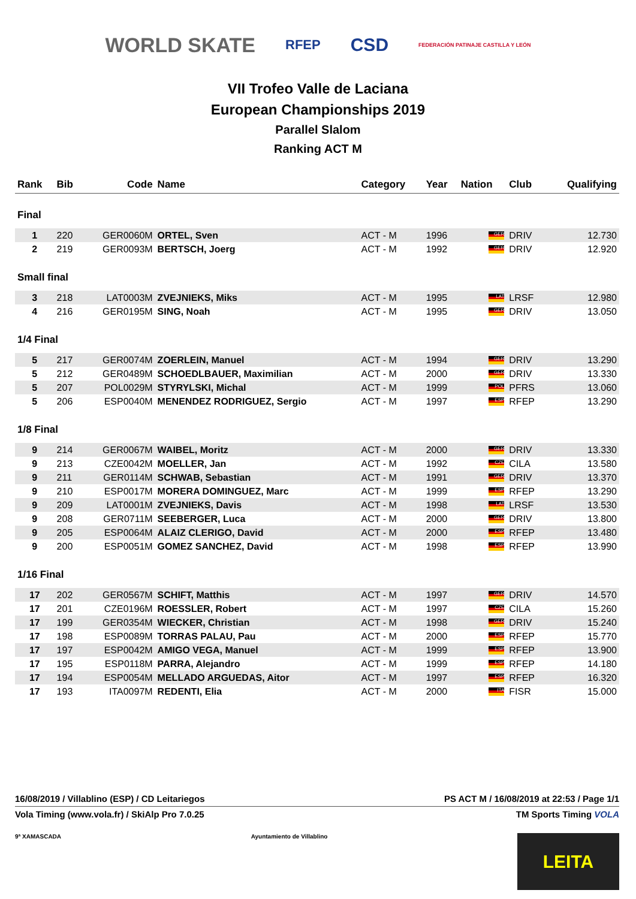WORLD SKATE RFEP CSD FEDERACIÓN PATINAJE CASTILLA Y LEÓN
VII Trofeo Valle de Laciana
European Championships 2019
Parallel Slalom
Ranking ACT M
| Rank | Bib | Code | Name | Category | Year | Nation | Club | Qualifying |
| --- | --- | --- | --- | --- | --- | --- | --- | --- |
| Final | | | | | | | | |
| 1 | 220 | GER0060M | ORTEL, Sven | ACT - M | 1996 | GER | DRIV | 12.730 |
| 2 | 219 | GER0093M | BERTSCH, Joerg | ACT - M | 1992 | GER | DRIV | 12.920 |
| Small final | | | | | | | | |
| 3 | 218 | LAT0003M | ZVEJNIEKS, Miks | ACT - M | 1995 | LAT | LRSF | 12.980 |
| 4 | 216 | GER0195M | SING, Noah | ACT - M | 1995 | GER | DRIV | 13.050 |
| 1/4 Final | | | | | | | | |
| 5 | 217 | GER0074M | ZOERLEIN, Manuel | ACT - M | 1994 | GER | DRIV | 13.290 |
| 5 | 212 | GER0489M | SCHOEDLBAUER, Maximilian | ACT - M | 2000 | GER | DRIV | 13.330 |
| 5 | 207 | POL0029M | STYRYLSKI, Michal | ACT - M | 1999 | POL | PFRS | 13.060 |
| 5 | 206 | ESP0040M | MENENDEZ RODRIGUEZ, Sergio | ACT - M | 1997 | ESP | RFEP | 13.290 |
| 1/8 Final | | | | | | | | |
| 9 | 214 | GER0067M | WAIBEL, Moritz | ACT - M | 2000 | GER | DRIV | 13.330 |
| 9 | 213 | CZE0042M | MOELLER, Jan | ACT - M | 1992 | CZE | CILA | 13.580 |
| 9 | 211 | GER0114M | SCHWAB, Sebastian | ACT - M | 1991 | GER | DRIV | 13.370 |
| 9 | 210 | ESP0017M | MORERA DOMINGUEZ, Marc | ACT - M | 1999 | ESP | RFEP | 13.290 |
| 9 | 209 | LAT0001M | ZVEJNIEKS, Davis | ACT - M | 1998 | LAT | LRSF | 13.530 |
| 9 | 208 | GER0711M | SEEBERGER, Luca | ACT - M | 2000 | GER | DRIV | 13.800 |
| 9 | 205 | ESP0064M | ALAIZ CLERIGO, David | ACT - M | 2000 | ESP | RFEP | 13.480 |
| 9 | 200 | ESP0051M | GOMEZ SANCHEZ, David | ACT - M | 1998 | ESP | RFEP | 13.990 |
| 1/16 Final | | | | | | | | |
| 17 | 202 | GER0567M | SCHIFT, Matthis | ACT - M | 1997 | GER | DRIV | 14.570 |
| 17 | 201 | CZE0196M | ROESSLER, Robert | ACT - M | 1997 | CZE | CILA | 15.260 |
| 17 | 199 | GER0354M | WIECKER, Christian | ACT - M | 1998 | GER | DRIV | 15.240 |
| 17 | 198 | ESP0089M | TORRAS PALAU, Pau | ACT - M | 2000 | ESP | RFEP | 15.770 |
| 17 | 197 | ESP0042M | AMIGO VEGA, Manuel | ACT - M | 1999 | ESP | RFEP | 13.900 |
| 17 | 195 | ESP0118M | PARRA, Alejandro | ACT - M | 1999 | ESP | RFEP | 14.180 |
| 17 | 194 | ESP0054M | MELLADO ARGUEDAS, Aitor | ACT - M | 1997 | ESP | RFEP | 16.320 |
| 17 | 193 | ITA0097M | REDENTI, Elia | ACT - M | 2000 | ITA | FISR | 15.000 |
16/08/2019 / Villablino (ESP) / CD Leitariegos PS ACT M / 16/08/2019 at 22:53 / Page 1/1
Vola Timing (www.vola.fr) / SkiAlp Pro 7.0.25 TM Sports Timing VOLA
9ª XAMASCADA Ayuntamiento de Villablino LEITA